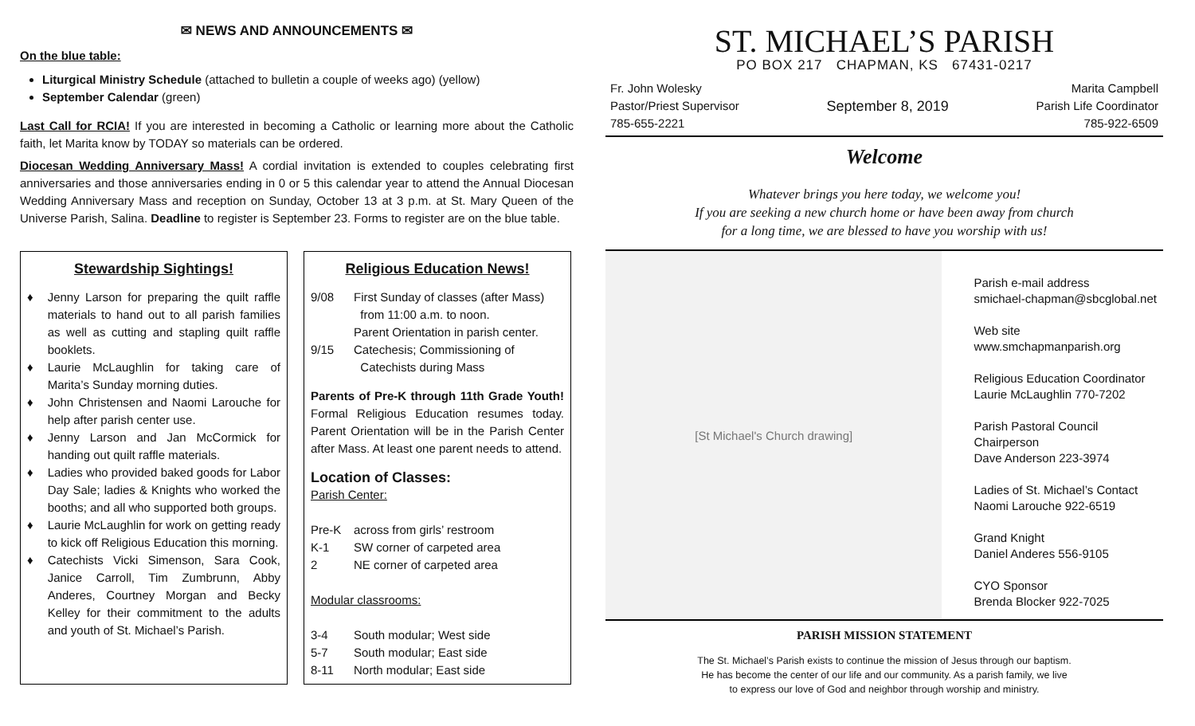✉ NEWS AND ANNOUNCEMENTS ✉
On the blue table:
Liturgical Ministry Schedule (attached to bulletin a couple of weeks ago) (yellow)
September Calendar (green)
Last Call for RCIA! If you are interested in becoming a Catholic or learning more about the Catholic faith, let Marita know by TODAY so materials can be ordered.
Diocesan Wedding Anniversary Mass! A cordial invitation is extended to couples celebrating first anniversaries and those anniversaries ending in 0 or 5 this calendar year to attend the Annual Diocesan Wedding Anniversary Mass and reception on Sunday, October 13 at 3 p.m. at St. Mary Queen of the Universe Parish, Salina. Deadline to register is September 23. Forms to register are on the blue table.
Stewardship Sightings!
♦ Jenny Larson for preparing the quilt raffle materials to hand out to all parish families as well as cutting and stapling quilt raffle booklets.
♦ Laurie McLaughlin for taking care of Marita’s Sunday morning duties.
♦ John Christensen and Naomi Larouche for help after parish center use.
♦ Jenny Larson and Jan McCormick for handing out quilt raffle materials.
♦ Ladies who provided baked goods for Labor Day Sale; ladies & Knights who worked the booths; and all who supported both groups.
♦ Laurie McLaughlin for work on getting ready to kick off Religious Education this morning.
♦ Catechists Vicki Simenson, Sara Cook, Janice Carroll, Tim Zumbrunn, Abby Anderes, Courtney Morgan and Becky Kelley for their commitment to the adults and youth of St. Michael’s Parish.
Religious Education News!
9/08 First Sunday of classes (after Mass)
from 11:00 a.m. to noon.
Parent Orientation in parish center.
9/15 Catechesis; Commissioning of
Catechists during Mass
Parents of Pre-K through 11th Grade Youth! Formal Religious Education resumes today. Parent Orientation will be in the Parish Center after Mass. At least one parent needs to attend.
Location of Classes:
Parish Center:
Pre-K across from girls’ restroom
K-1 SW corner of carpeted area
2 NE corner of carpeted area
Modular classrooms:
3-4 South modular; West side
5-7 South modular; East side
8-11 North modular; East side
ST. MICHAEL’S PARISH
PO BOX 217 CHAPMAN, KS 67431-0217
Fr. John Wolesky
Pastor/Priest Supervisor
785-655-2221
September 8, 2019
Marita Campbell
Parish Life Coordinator
785-922-6509
Welcome
Whatever brings you here today, we welcome you!
If you are seeking a new church home or have been away from church
for a long time, we are blessed to have you worship with us!
[St Michael's Church drawing]
Parish e-mail address
smichael-chapman@sbcglobal.net
Web site
www.smchapmanparish.org
Religious Education Coordinator
Laurie McLaughlin 770-7202
Parish Pastoral Council Chairperson
Dave Anderson 223-3974
Ladies of St. Michael’s Contact
Naomi Larouche 922-6519
Grand Knight
Daniel Anderes 556-9105
CYO Sponsor
Brenda Blocker 922-7025
PARISH MISSION STATEMENT
The St. Michael’s Parish exists to continue the mission of Jesus through our baptism.
He has become the center of our life and our community. As a parish family, we live
to express our love of God and neighbor through worship and ministry.